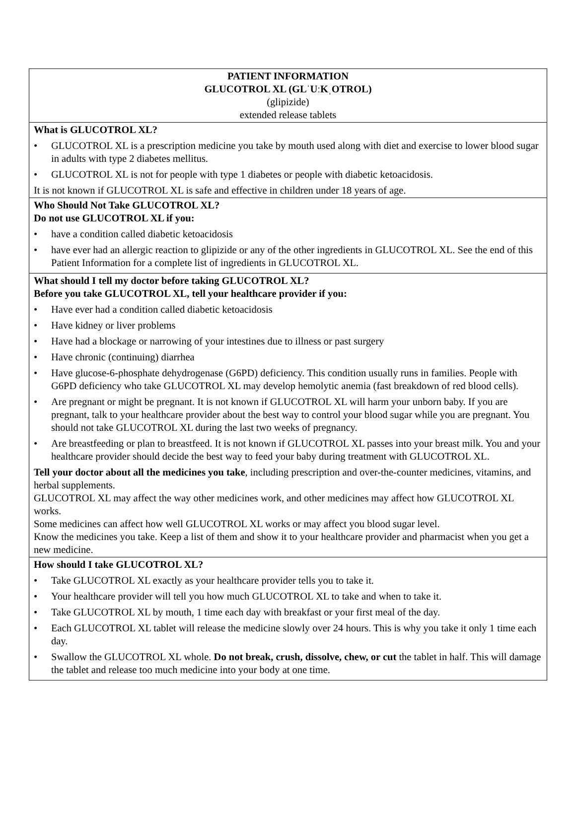| PATIENT INFORMATION GLUCOTROL XL (GLˈUːKˌOTROL) (glipizide) extended release tablets |
| What is GLUCOTROL XL? • GLUCOTROL XL is a prescription medicine you take by mouth used along with diet and exercise to lower blood sugar in adults with type 2 diabetes mellitus. • GLUCOTROL XL is not for people with type 1 diabetes or people with diabetic ketoacidosis. It is not known if GLUCOTROL XL is safe and effective in children under 18 years of age. |
| Who Should Not Take GLUCOTROL XL? Do not use GLUCOTROL XL if you: • have a condition called diabetic ketoacidosis • have ever had an allergic reaction to glipizide or any of the other ingredients in GLUCOTROL XL. See the end of this Patient Information for a complete list of ingredients in GLUCOTROL XL. |
| What should I tell my doctor before taking GLUCOTROL XL? Before you take GLUCOTROL XL, tell your healthcare provider if you: • Have ever had a condition called diabetic ketoacidosis • Have kidney or liver problems • Have had a blockage or narrowing of your intestines due to illness or past surgery • Have chronic (continuing) diarrhea • Have glucose-6-phosphate dehydrogenase (G6PD) deficiency. This condition usually runs in families. People with G6PD deficiency who take GLUCOTROL XL may develop hemolytic anemia (fast breakdown of red blood cells). • Are pregnant or might be pregnant. It is not known if GLUCOTROL XL will harm your unborn baby. If you are pregnant, talk to your healthcare provider about the best way to control your blood sugar while you are pregnant. You should not take GLUCOTROL XL during the last two weeks of pregnancy. • Are breastfeeding or plan to breastfeed. It is not known if GLUCOTROL XL passes into your breast milk. You and your healthcare provider should decide the best way to feed your baby during treatment with GLUCOTROL XL. Tell your doctor about all the medicines you take , including prescription and over-the-counter medicines, vitamins, and herbal supplements. GLUCOTROL XL may affect the way other medicines work, and other medicines may affect how GLUCOTROL XL works. Some medicines can affect how well GLUCOTROL XL works or may affect you blood sugar level. Know the medicines you take. Keep a list of them and show it to your healthcare provider and pharmacist when you get a new medicine. |
| How should I take GLUCOTROL XL? • Take GLUCOTROL XL exactly as your healthcare provider tells you to take it. • Your healthcare provider will tell you how much GLUCOTROL XL to take and when to take it. • Take GLUCOTROL XL by mouth, 1 time each day with breakfast or your first meal of the day. • Each GLUCOTROL XL tablet will release the medicine slowly over 24 hours. This is why you take it only 1 time each day. • Swallow the GLUCOTROL XL whole. Do not break, crush, dissolve, chew, or cut the tablet in half. This will damage the tablet and release too much medicine into your body at one time. |